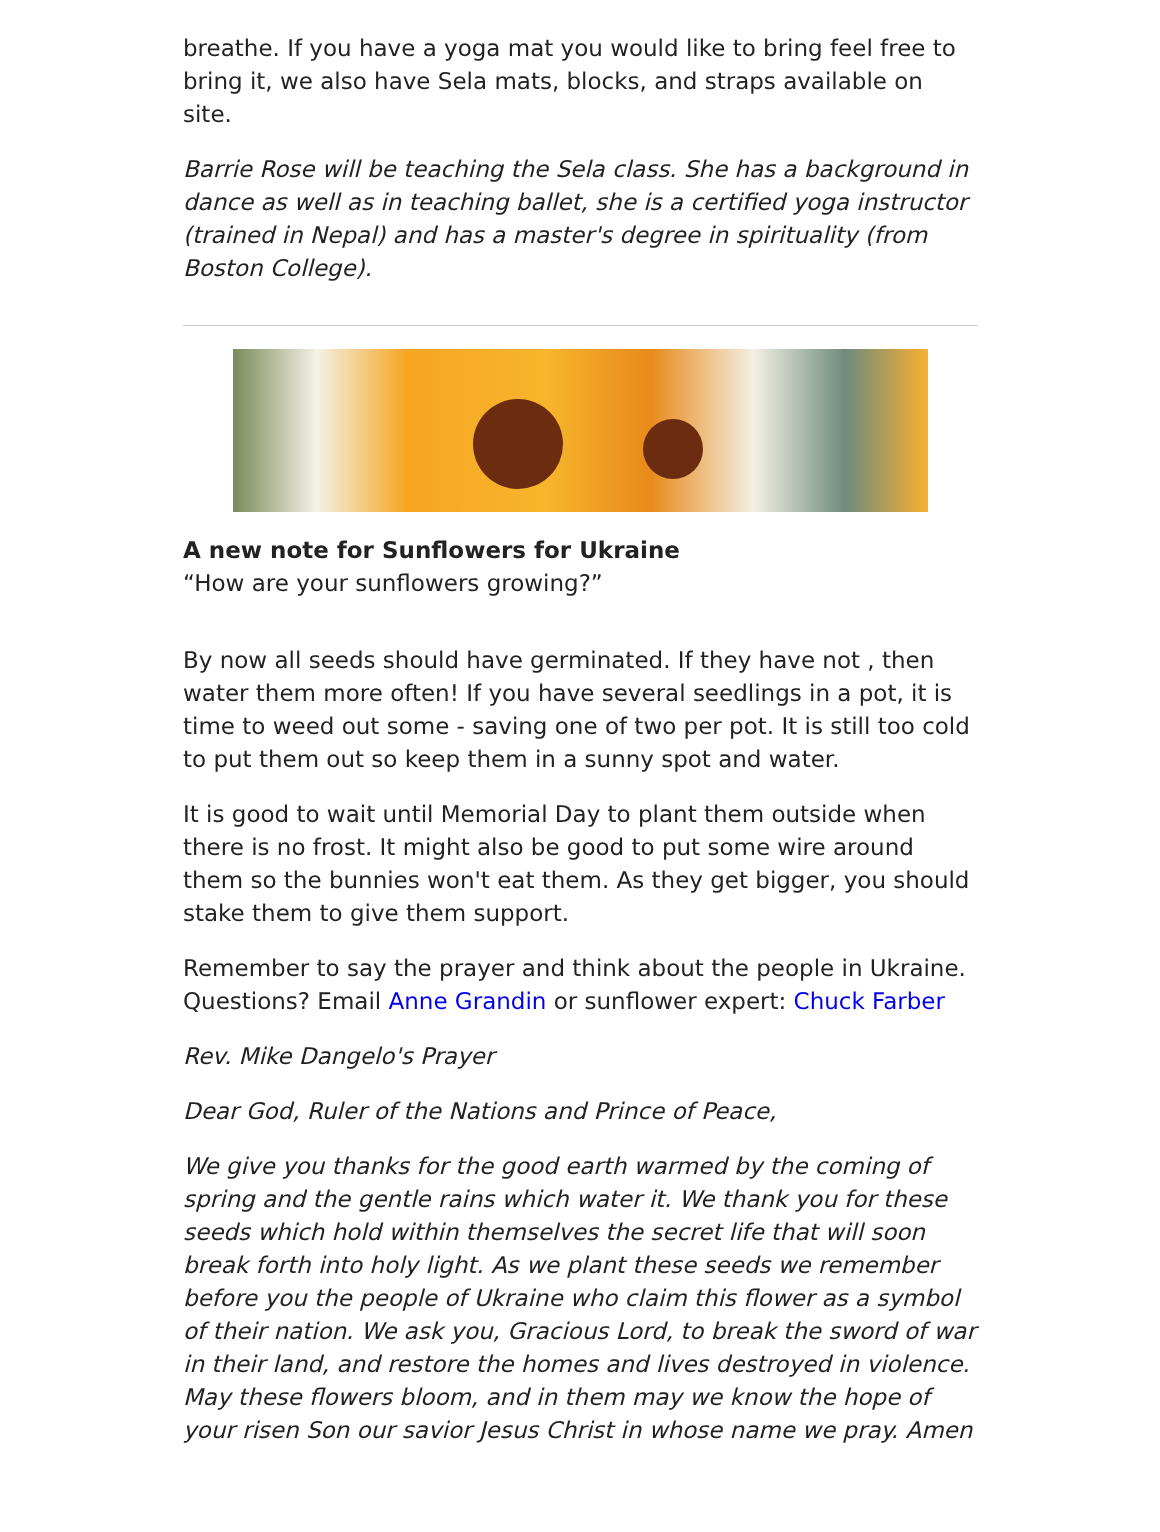breathe. If you have a yoga mat you would like to bring feel free to bring it, we also have Sela mats, blocks, and straps available on site.
Barrie Rose will be teaching the Sela class. She has a background in dance as well as in teaching ballet, she is a certified yoga instructor (trained in Nepal) and has a master's degree in spirituality (from Boston College).
A new note for Sunflowers for Ukraine
“How are your sunflowers growing?”
By now all seeds should have germinated. If they have not , then water them more often! If you have several seedlings in a pot, it is time to weed out some - saving one of two per pot. It is still too cold to put them out so keep them in a sunny spot and water.
It is good to wait until Memorial Day to plant them outside when there is no frost. It might also be good to put some wire around them so the bunnies won't eat them. As they get bigger, you should stake them to give them support.
Remember to say the prayer and think about the people in Ukraine. Questions? Email Anne Grandin or sunflower expert: Chuck Farber
Rev. Mike Dangelo's Prayer
Dear God, Ruler of the Nations and Prince of Peace,
We give you thanks for the good earth warmed by the coming of spring and the gentle rains which water it. We thank you for these seeds which hold within themselves the secret life that will soon break forth into holy light. As we plant these seeds we remember before you the people of Ukraine who claim this flower as a symbol of their nation. We ask you, Gracious Lord, to break the sword of war in their land, and restore the homes and lives destroyed in violence. May these flowers bloom, and in them may we know the hope of your risen Son our savior Jesus Christ in whose name we pray. Amen